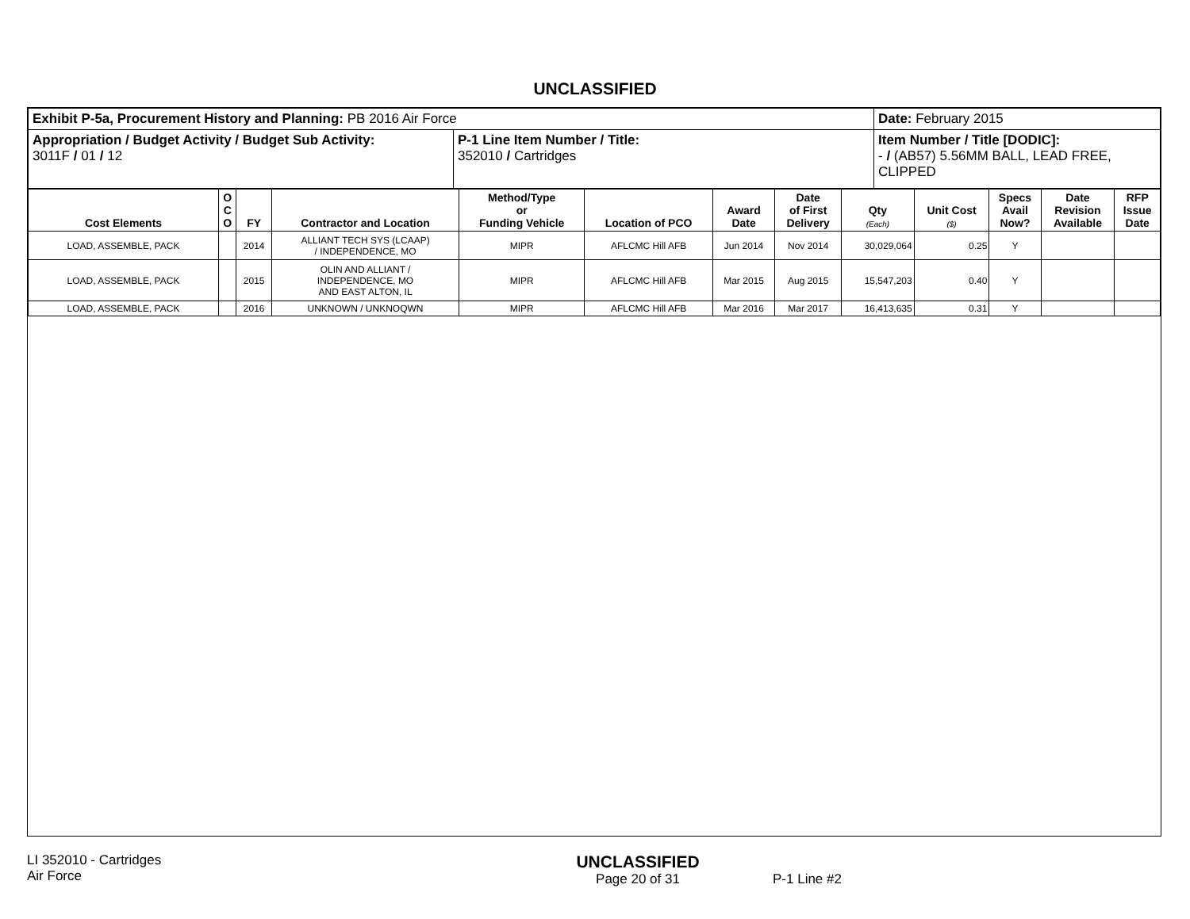UNCLASSIFIED
| Exhibit P-5a, Procurement History and Planning: PB 2016 Air Force | | Date: February 2015 |
| Appropriation / Budget Activity / Budget Sub Activity: 3011F / 01 / 12 | P-1 Line Item Number / Title: 352010 / Cartridges | Item Number / Title [DODIC]: - / (AB57) 5.56MM BALL, LEAD FREE, CLIPPED |
| Cost Elements | O C O | FY | Contractor and Location | Method/Type or Funding Vehicle | Location of PCO | Award Date | Date of First Delivery | Qty (Each) | Unit Cost ($) | Specs Avail Now? | Date Revision Available | RFP Issue Date |
| --- | --- | --- | --- | --- | --- | --- | --- | --- | --- | --- | --- | --- |
| LOAD, ASSEMBLE, PACK | | 2014 | ALLIANT TECH SYS (LCAAP) / INDEPENDENCE, MO | MIPR | AFLCMC Hill AFB | Jun 2014 | Nov 2014 | 30,029,064 | 0.25 | Y | | |
| LOAD, ASSEMBLE, PACK | | 2015 | OLIN AND ALLIANT / INDEPENDENCE, MO AND EAST ALTON, IL | MIPR | AFLCMC Hill AFB | Mar 2015 | Aug 2015 | 15,547,203 | 0.40 | Y | | |
| LOAD, ASSEMBLE, PACK | | 2016 | UNKNOWN / UNKNOQWN | MIPR | AFLCMC Hill AFB | Mar 2016 | Mar 2017 | 16,413,635 | 0.31 | Y | | |
LI 352010 - Cartridges
Air Force
UNCLASSIFIED
Page 20 of 31
P-1 Line #2